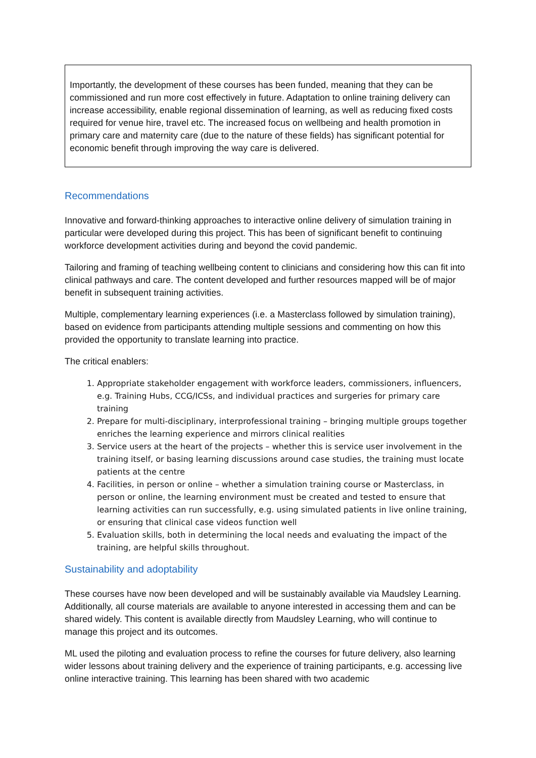Importantly, the development of these courses has been funded, meaning that they can be commissioned and run more cost effectively in future. Adaptation to online training delivery can increase accessibility, enable regional dissemination of learning, as well as reducing fixed costs required for venue hire, travel etc. The increased focus on wellbeing and health promotion in primary care and maternity care (due to the nature of these fields) has significant potential for economic benefit through improving the way care is delivered.
Recommendations
Innovative and forward-thinking approaches to interactive online delivery of simulation training in particular were developed during this project. This has been of significant benefit to continuing workforce development activities during and beyond the covid pandemic.
Tailoring and framing of teaching wellbeing content to clinicians and considering how this can fit into clinical pathways and care. The content developed and further resources mapped will be of major benefit in subsequent training activities.
Multiple, complementary learning experiences (i.e. a Masterclass followed by simulation training), based on evidence from participants attending multiple sessions and commenting on how this provided the opportunity to translate learning into practice.
The critical enablers:
1. Appropriate stakeholder engagement with workforce leaders, commissioners, influencers, e.g. Training Hubs, CCG/ICSs, and individual practices and surgeries for primary care training
2. Prepare for multi-disciplinary, interprofessional training – bringing multiple groups together enriches the learning experience and mirrors clinical realities
3. Service users at the heart of the projects – whether this is service user involvement in the training itself, or basing learning discussions around case studies, the training must locate patients at the centre
4. Facilities, in person or online – whether a simulation training course or Masterclass, in person or online, the learning environment must be created and tested to ensure that learning activities can run successfully, e.g. using simulated patients in live online training, or ensuring that clinical case videos function well
5. Evaluation skills, both in determining the local needs and evaluating the impact of the training, are helpful skills throughout.
Sustainability and adoptability
These courses have now been developed and will be sustainably available via Maudsley Learning. Additionally, all course materials are available to anyone interested in accessing them and can be shared widely. This content is available directly from Maudsley Learning, who will continue to manage this project and its outcomes.
ML used the piloting and evaluation process to refine the courses for future delivery, also learning wider lessons about training delivery and the experience of training participants, e.g. accessing live online interactive training. This learning has been shared with two academic